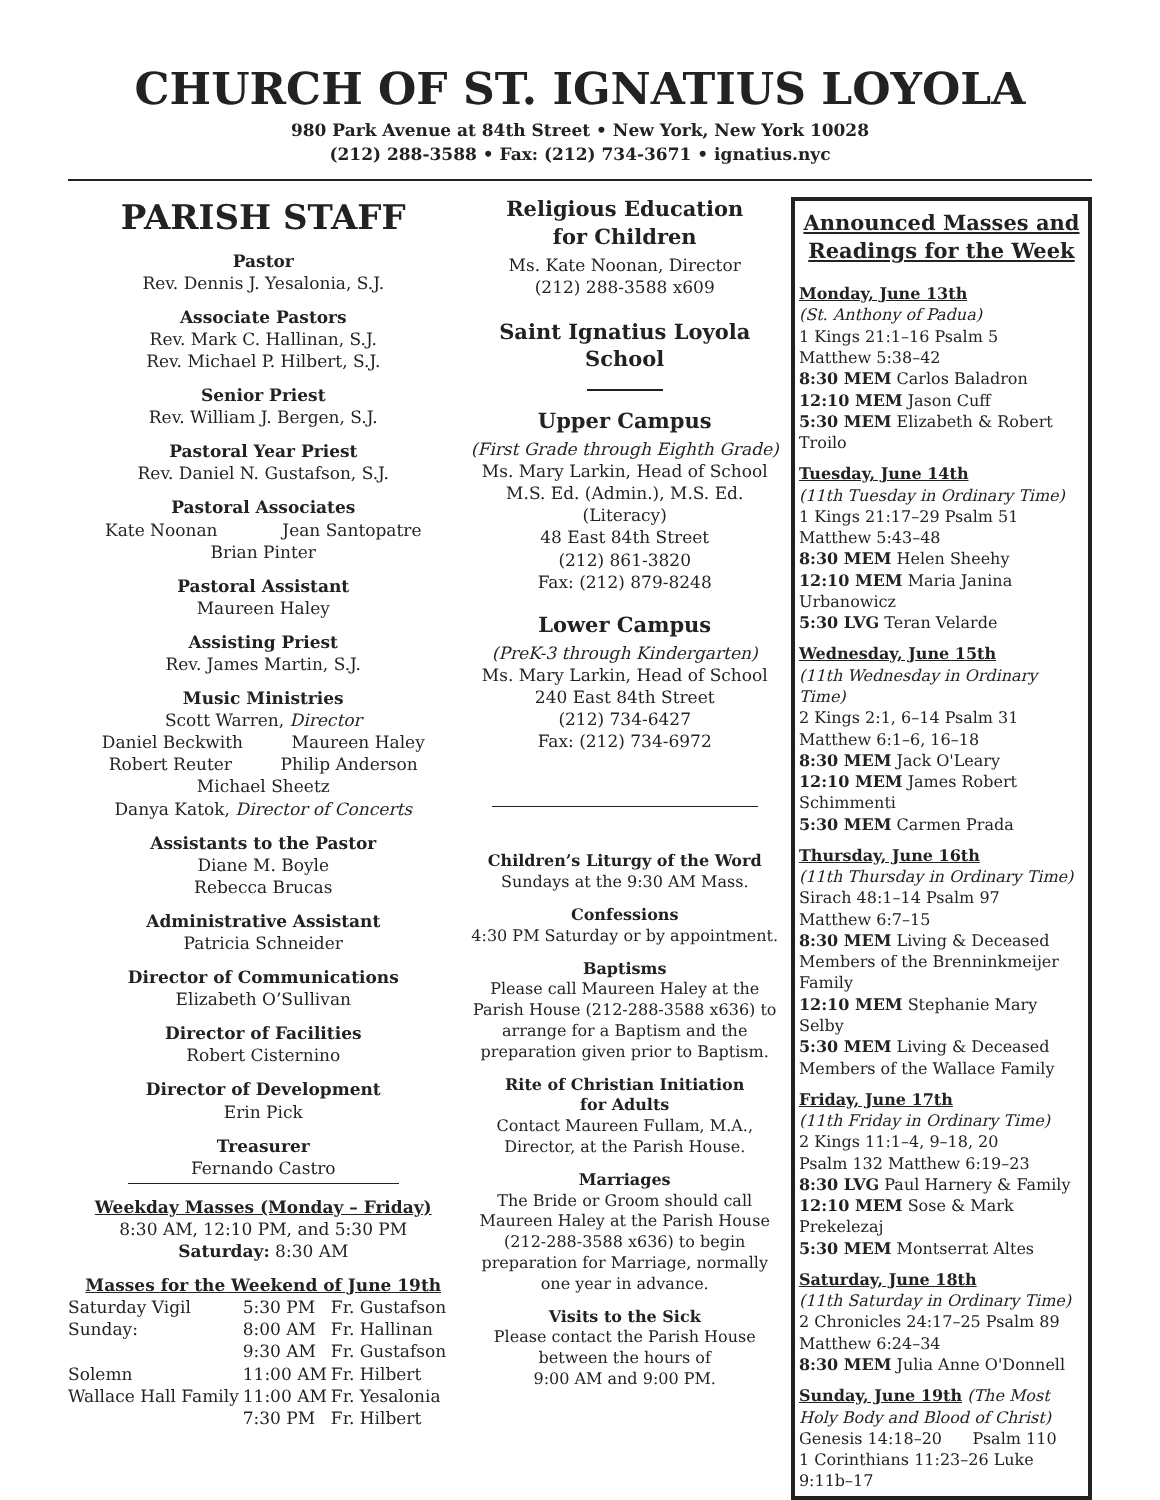CHURCH OF ST. IGNATIUS LOYOLA
980 Park Avenue at 84th Street • New York, New York 10028
(212) 288-3588 • Fax: (212) 734-3671 • ignatius.nyc
PARISH STAFF
Pastor
Rev. Dennis J. Yesalonia, S.J.
Associate Pastors
Rev. Mark C. Hallinan, S.J.
Rev. Michael P. Hilbert, S.J.
Senior Priest
Rev. William J. Bergen, S.J.
Pastoral Year Priest
Rev. Daniel N. Gustafson, S.J.
Pastoral Associates
Kate Noonan Jean Santopatre
Brian Pinter
Pastoral Assistant
Maureen Haley
Assisting Priest
Rev. James Martin, S.J.
Music Ministries
Scott Warren, Director
Daniel Beckwith Maureen Haley
Robert Reuter Philip Anderson
Michael Sheetz
Danya Katok, Director of Concerts
Assistants to the Pastor
Diane M. Boyle
Rebecca Brucas
Administrative Assistant
Patricia Schneider
Director of Communications
Elizabeth O’Sullivan
Director of Facilities
Robert Cisternino
Director of Development
Erin Pick
Treasurer
Fernando Castro
Weekday Masses (Monday – Friday)
8:30 AM, 12:10 PM, and 5:30 PM
Saturday: 8:30 AM
Masses for the Weekend of June 19th
| Saturday Vigil | 5:30 PM | Fr. Gustafson |
| Sunday: | 8:00 AM | Fr. Hallinan |
| | 9:30 AM | Fr. Gustafson |
| Solemn | 11:00 AM | Fr. Hilbert |
| Wallace Hall Family | 11:00 AM | Fr. Yesalonia |
| | 7:30 PM | Fr. Hilbert |
Religious Education
for Children
Ms. Kate Noonan, Director
(212) 288-3588 x609
Saint Ignatius Loyola School
Upper Campus
(First Grade through Eighth Grade)
Ms. Mary Larkin, Head of School
M.S. Ed. (Admin.), M.S. Ed. (Literacy)
48 East 84th Street
(212) 861-3820
Fax: (212) 879-8248
Lower Campus
(PreK-3 through Kindergarten)
Ms. Mary Larkin, Head of School
240 East 84th Street
(212) 734-6427
Fax: (212) 734-6972
Children’s Liturgy of the Word
Sundays at the 9:30 AM Mass.
Confessions
4:30 PM Saturday or by appointment.
Baptisms
Please call Maureen Haley at the Parish House (212-288-3588 x636) to arrange for a Baptism and the preparation given prior to Baptism.
Rite of Christian Initiation
for Adults
Contact Maureen Fullam, M.A., Director, at the Parish House.
Marriages
The Bride or Groom should call Maureen Haley at the Parish House (212-288-3588 x636) to begin preparation for Marriage, normally one year in advance.
Visits to the Sick
Please contact the Parish House between the hours of
9:00 AM and 9:00 PM.
Announced Masses and Readings for the Week
Monday, June 13th
(St. Anthony of Padua)
1 Kings 21:1–16 Psalm 5
Matthew 5:38–42
8:30 MEM Carlos Baladron
12:10 MEM Jason Cuff
5:30 MEM Elizabeth & Robert Troilo
Tuesday, June 14th
(11th Tuesday in Ordinary Time)
1 Kings 21:17–29 Psalm 51
Matthew 5:43–48
8:30 MEM Helen Sheehy
12:10 MEM Maria Janina Urbanowicz
5:30 LVG Teran Velarde
Wednesday, June 15th
(11th Wednesday in Ordinary Time)
2 Kings 2:1, 6–14 Psalm 31
Matthew 6:1–6, 16–18
8:30 MEM Jack O'Leary
12:10 MEM James Robert Schimmenti
5:30 MEM Carmen Prada
Thursday, June 16th
(11th Thursday in Ordinary Time)
Sirach 48:1–14 Psalm 97
Matthew 6:7–15
8:30 MEM Living & Deceased Members of the Brenninkmeijer Family
12:10 MEM Stephanie Mary Selby
5:30 MEM Living & Deceased Members of the Wallace Family
Friday, June 17th
(11th Friday in Ordinary Time)
2 Kings 11:1–4, 9–18, 20
Psalm 132 Matthew 6:19–23
8:30 LVG Paul Harnery & Family
12:10 MEM Sose & Mark Prekelezaj
5:30 MEM Montserrat Altes
Saturday, June 18th
(11th Saturday in Ordinary Time)
2 Chronicles 24:17–25 Psalm 89
Matthew 6:24–34
8:30 MEM Julia Anne O'Donnell
Sunday, June 19th (The Most Holy Body and Blood of Christ)
Genesis 14:18–20 Psalm 110
1 Corinthians 11:23–26 Luke 9:11b–17